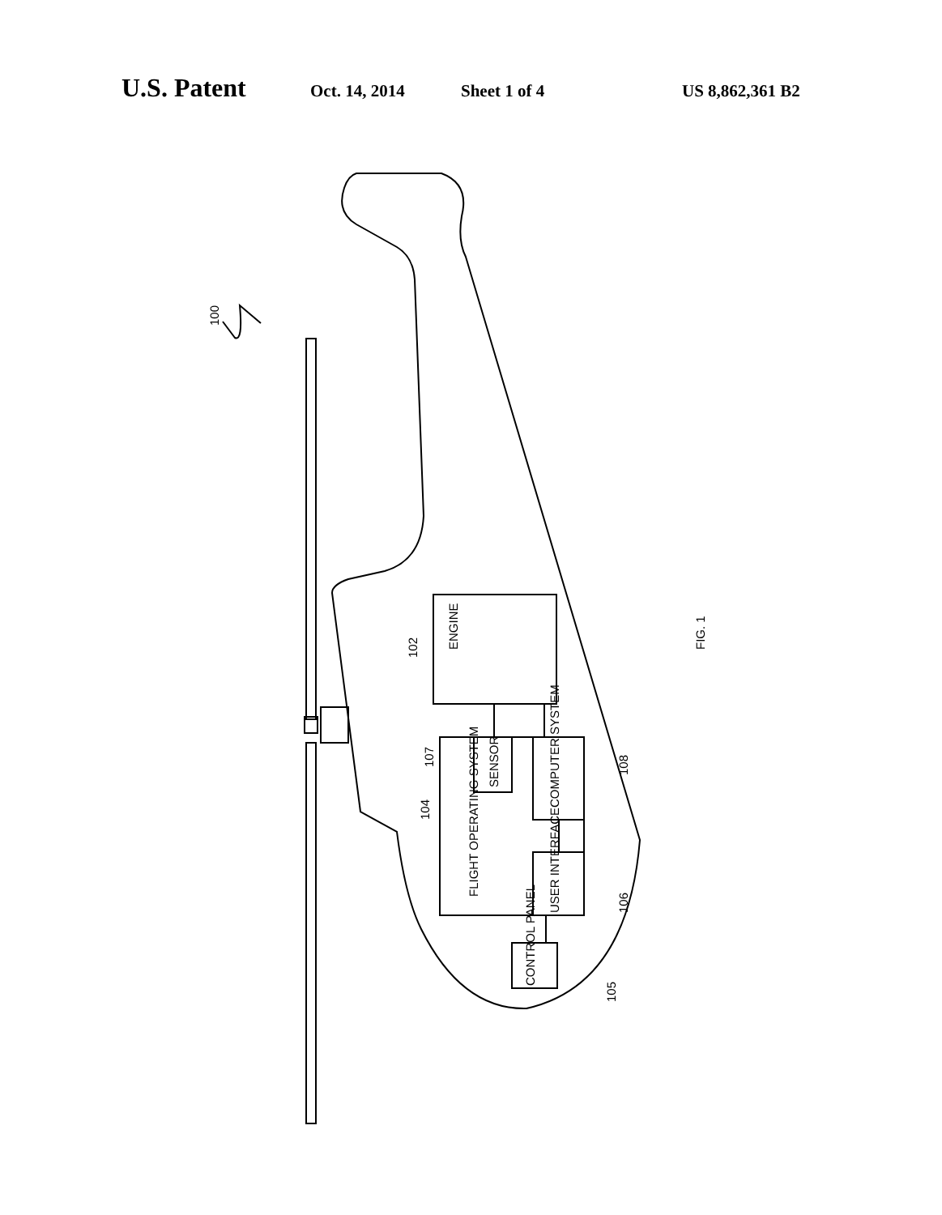U.S. Patent Oct. 14, 2014 Sheet 1 of 4 US 8,862,361 B2
ENGINE
SENSOR
COMPUTER SYSTEM
USER INTERFACE
FLIGHT OPERATING SYSTEM
CONTROL PANEL
FIG. 1
100
102
104
107
105
106
108